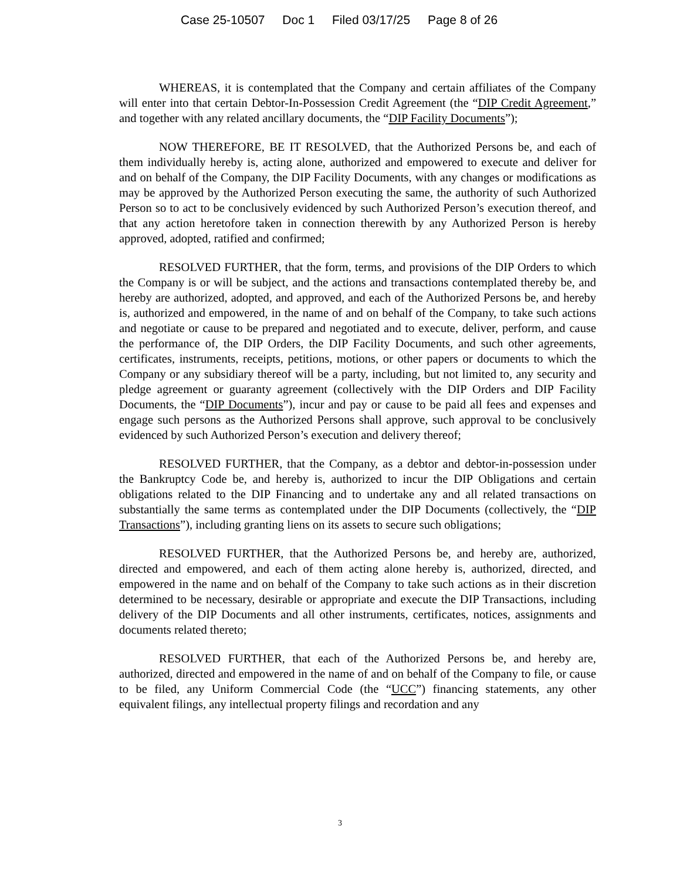Case 25-10507 Doc 1 Filed 03/17/25 Page 8 of 26
WHEREAS, it is contemplated that the Company and certain affiliates of the Company will enter into that certain Debtor-In-Possession Credit Agreement (the “DIP Credit Agreement,” and together with any related ancillary documents, the “DIP Facility Documents”);
NOW THEREFORE, BE IT RESOLVED, that the Authorized Persons be, and each of them individually hereby is, acting alone, authorized and empowered to execute and deliver for and on behalf of the Company, the DIP Facility Documents, with any changes or modifications as may be approved by the Authorized Person executing the same, the authority of such Authorized Person so to act to be conclusively evidenced by such Authorized Person’s execution thereof, and that any action heretofore taken in connection therewith by any Authorized Person is hereby approved, adopted, ratified and confirmed;
RESOLVED FURTHER, that the form, terms, and provisions of the DIP Orders to which the Company is or will be subject, and the actions and transactions contemplated thereby be, and hereby are authorized, adopted, and approved, and each of the Authorized Persons be, and hereby is, authorized and empowered, in the name of and on behalf of the Company, to take such actions and negotiate or cause to be prepared and negotiated and to execute, deliver, perform, and cause the performance of, the DIP Orders, the DIP Facility Documents, and such other agreements, certificates, instruments, receipts, petitions, motions, or other papers or documents to which the Company or any subsidiary thereof will be a party, including, but not limited to, any security and pledge agreement or guaranty agreement (collectively with the DIP Orders and DIP Facility Documents, the “DIP Documents”), incur and pay or cause to be paid all fees and expenses and engage such persons as the Authorized Persons shall approve, such approval to be conclusively evidenced by such Authorized Person’s execution and delivery thereof;
RESOLVED FURTHER, that the Company, as a debtor and debtor-in-possession under the Bankruptcy Code be, and hereby is, authorized to incur the DIP Obligations and certain obligations related to the DIP Financing and to undertake any and all related transactions on substantially the same terms as contemplated under the DIP Documents (collectively, the “DIP Transactions”), including granting liens on its assets to secure such obligations;
RESOLVED FURTHER, that the Authorized Persons be, and hereby are, authorized, directed and empowered, and each of them acting alone hereby is, authorized, directed, and empowered in the name and on behalf of the Company to take such actions as in their discretion determined to be necessary, desirable or appropriate and execute the DIP Transactions, including delivery of the DIP Documents and all other instruments, certificates, notices, assignments and documents related thereto;
RESOLVED FURTHER, that each of the Authorized Persons be, and hereby are, authorized, directed and empowered in the name of and on behalf of the Company to file, or cause to be filed, any Uniform Commercial Code (the “UCC”) financing statements, any other equivalent filings, any intellectual property filings and recordation and any
3